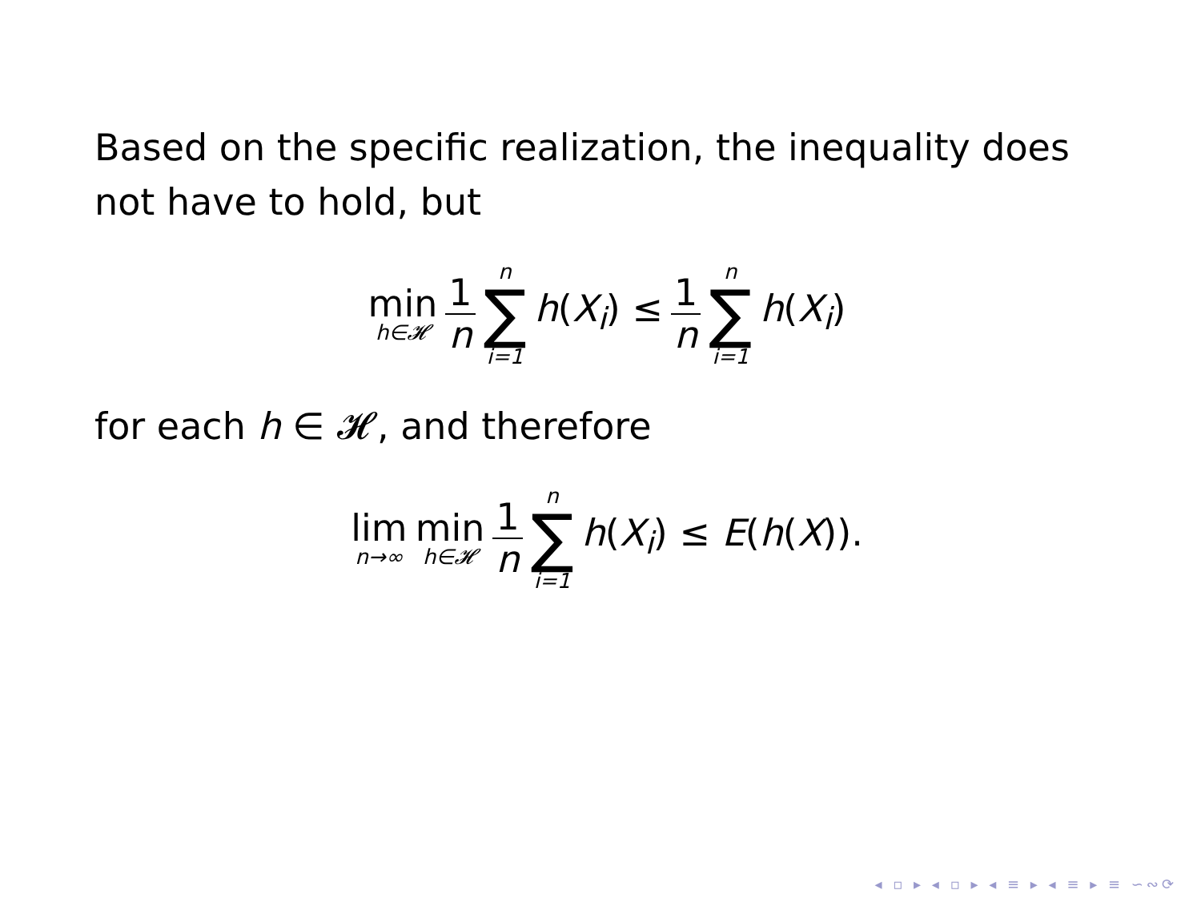Based on the specific realization, the inequality does not have to hold, but
min h∈𝓗 1 n n ∑ i=1 h(X<sub>i</sub>) ≤ 1 n n ∑ i=1 h(X<sub>i</sub>)
for each h ∈ 𝓗, and therefore
lim n→∞ min h∈𝓗 1 n n ∑ i=1 h(X<sub>i</sub>) ≤ E(h(X)).
◂ ▫ ▸ ◂ ▫ ▸ ◂ ≡ ▸ ◂ ≡ ▸ ≡ ∽∾⟳